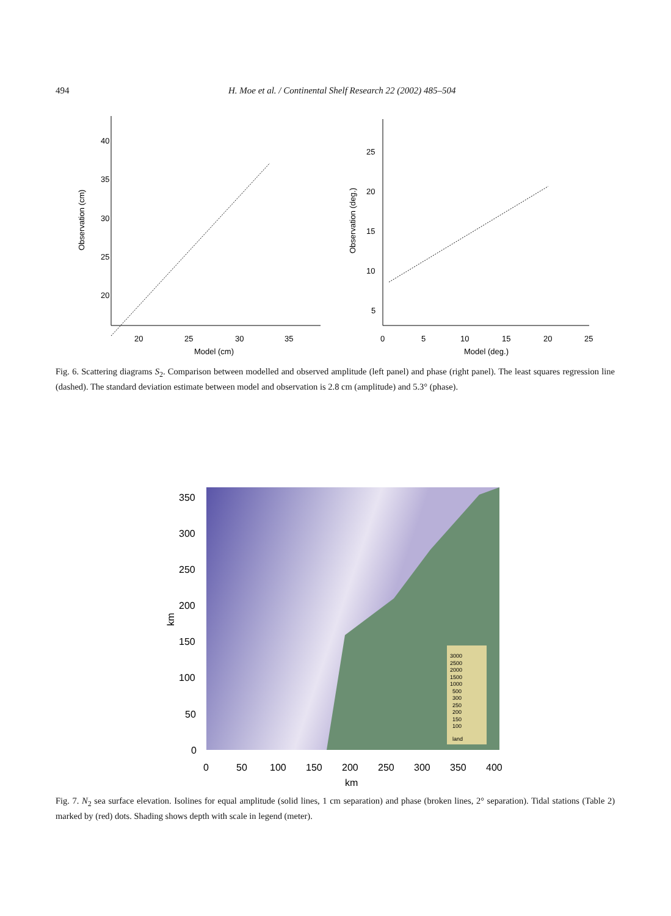494 H. Moe et al. / Continental Shelf Research 22 (2002) 485–504
40
35
30
25
20
20
25
30
35
Model (cm)
Observation (cm)
25
20
15
10
5
0
5
10
15
20
25
Model (deg.)
Observation (deg.)
Fig. 6. Scattering diagrams S<sub>2</sub>. Comparison between modelled and observed amplitude (left panel) and phase (right panel). The least squares regression line (dashed). The standard deviation estimate between model and observation is 2.8 cm (amplitude) and 5.3° (phase).
350
300
250
200
150
100
50
0
0
50
100
150
200
250
300
350
400
km
km
3000
2500
2000
1500
1000
500
300
250
200
150
100
land
Fig. 7. N<sub>2</sub> sea surface elevation. Isolines for equal amplitude (solid lines, 1 cm separation) and phase (broken lines, 2° separation). Tidal stations (Table 2) marked by (red) dots. Shading shows depth with scale in legend (meter).